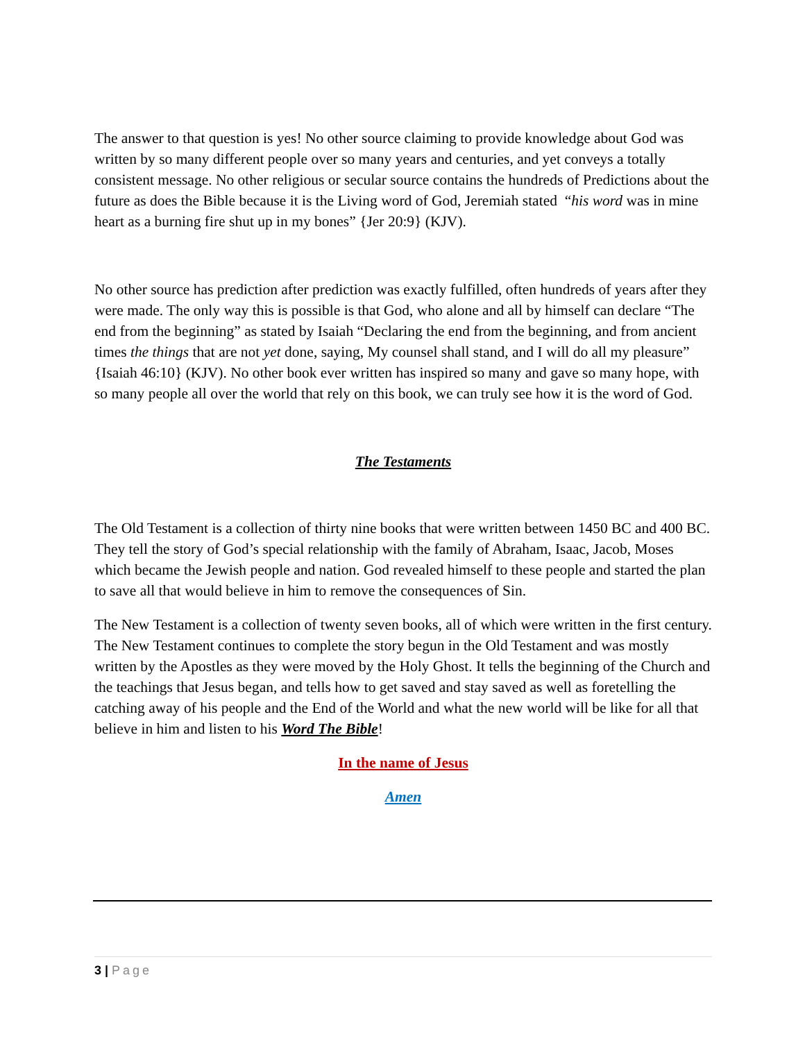The answer to that question is yes! No other source claiming to provide knowledge about God was written by so many different people over so many years and centuries, and yet conveys a totally consistent message. No other religious or secular source contains the hundreds of Predictions about the future as does the Bible because it is the Living word of God, Jeremiah stated “his word was in mine heart as a burning fire shut up in my bones” {Jer 20:9} (KJV).
No other source has prediction after prediction was exactly fulfilled, often hundreds of years after they were made. The only way this is possible is that God, who alone and all by himself can declare “The end from the beginning” as stated by Isaiah “Declaring the end from the beginning, and from ancient times the things that are not yet done, saying, My counsel shall stand, and I will do all my pleasure” {Isaiah 46:10} (KJV). No other book ever written has inspired so many and gave so many hope, with so many people all over the world that rely on this book, we can truly see how it is the word of God.
The Testaments
The Old Testament is a collection of thirty nine books that were written between 1450 BC and 400 BC. They tell the story of God’s special relationship with the family of Abraham, Isaac, Jacob, Moses which became the Jewish people and nation. God revealed himself to these people and started the plan to save all that would believe in him to remove the consequences of Sin.
The New Testament is a collection of twenty seven books, all of which were written in the first century. The New Testament continues to complete the story begun in the Old Testament and was mostly written by the Apostles as they were moved by the Holy Ghost. It tells the beginning of the Church and the teachings that Jesus began, and tells how to get saved and stay saved as well as foretelling the catching away of his people and the End of the World and what the new world will be like for all that believe in him and listen to his Word The Bible!
In the name of Jesus
Amen
3 | Page